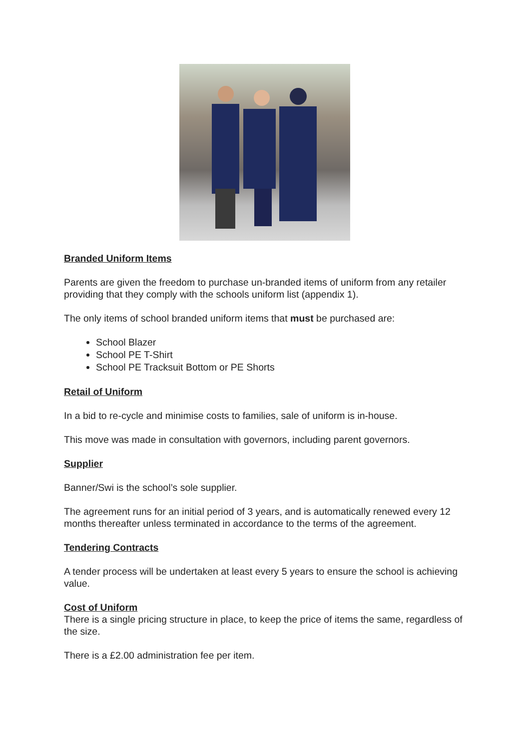Branded Uniform Items
Parents are given the freedom to purchase un-branded items of uniform from any retailer providing that they comply with the schools uniform list (appendix 1).
The only items of school branded uniform items that must be purchased are:
School Blazer
School PE T-Shirt
School PE Tracksuit Bottom or PE Shorts
Retail of Uniform
In a bid to re-cycle and minimise costs to families, sale of uniform is in-house.
This move was made in consultation with governors, including parent governors.
Supplier
Banner/Swi is the school’s sole supplier.
The agreement runs for an initial period of 3 years, and is automatically renewed every 12 months thereafter unless terminated in accordance to the terms of the agreement.
Tendering Contracts
A tender process will be undertaken at least every 5 years to ensure the school is achieving value.
Cost of Uniform
There is a single pricing structure in place, to keep the price of items the same, regardless of the size.
There is a £2.00 administration fee per item.